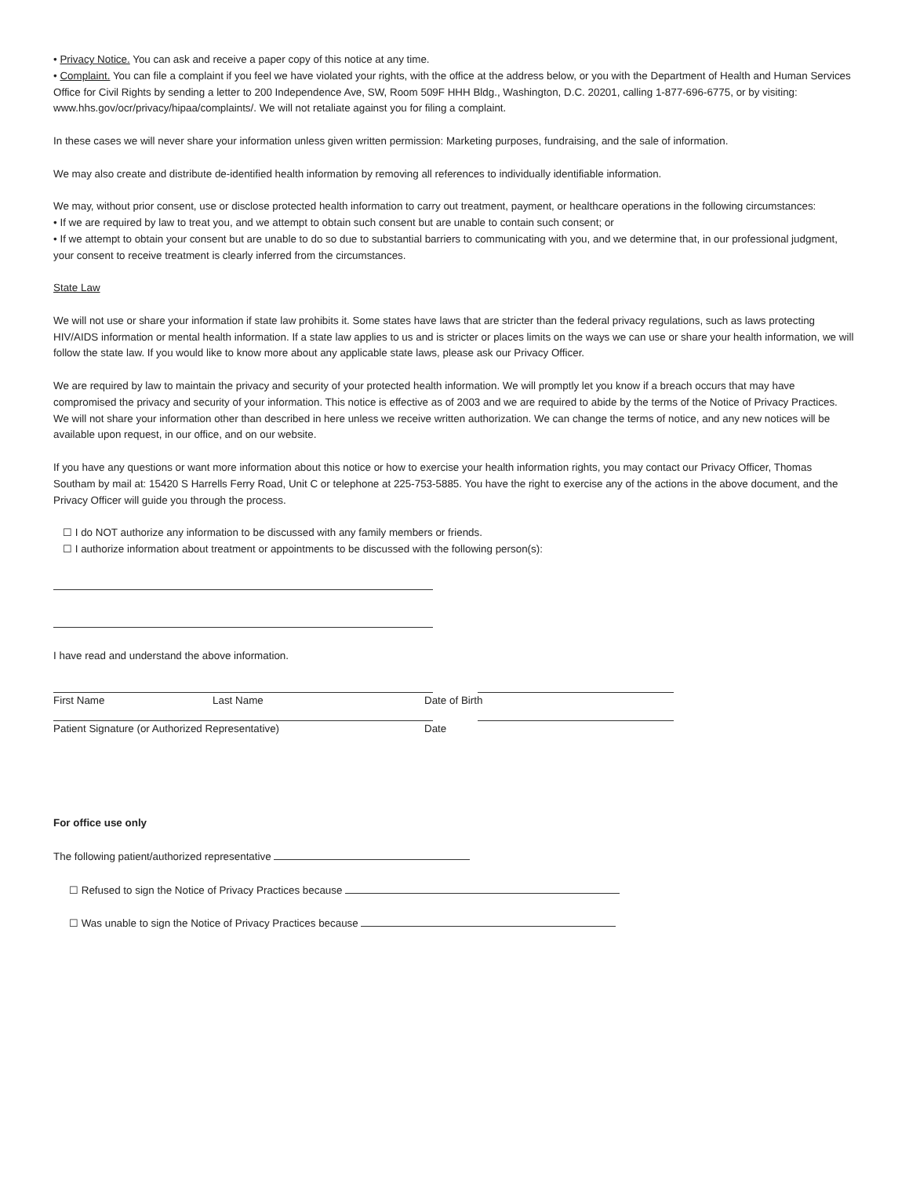• Privacy Notice. You can ask and receive a paper copy of this notice at any time.
• Complaint. You can file a complaint if you feel we have violated your rights, with the office at the address below, or you with the Department of Health and Human Services Office for Civil Rights by sending a letter to 200 Independence Ave, SW, Room 509F HHH Bldg., Washington, D.C. 20201, calling 1-877-696-6775, or by visiting: www.hhs.gov/ocr/privacy/hipaa/complaints/. We will not retaliate against you for filing a complaint.
In these cases we will never share your information unless given written permission: Marketing purposes, fundraising, and the sale of information.
We may also create and distribute de-identified health information by removing all references to individually identifiable information.
We may, without prior consent, use or disclose protected health information to carry out treatment, payment, or healthcare operations in the following circumstances:
• If we are required by law to treat you, and we attempt to obtain such consent but are unable to contain such consent; or
• If we attempt to obtain your consent but are unable to do so due to substantial barriers to communicating with you, and we determine that, in our professional judgment, your consent to receive treatment is clearly inferred from the circumstances.
State Law
We will not use or share your information if state law prohibits it. Some states have laws that are stricter than the federal privacy regulations, such as laws protecting HIV/AIDS information or mental health information. If a state law applies to us and is stricter or places limits on the ways we can use or share your health information, we will follow the state law. If you would like to know more about any applicable state laws, please ask our Privacy Officer.
We are required by law to maintain the privacy and security of your protected health information. We will promptly let you know if a breach occurs that may have compromised the privacy and security of your information. This notice is effective as of 2003 and we are required to abide by the terms of the Notice of Privacy Practices. We will not share your information other than described in here unless we receive written authorization. We can change the terms of notice, and any new notices will be available upon request, in our office, and on our website.
If you have any questions or want more information about this notice or how to exercise your health information rights, you may contact our Privacy Officer, Thomas Southam by mail at: 15420 S Harrells Ferry Road, Unit C or telephone at 225-753-5885. You have the right to exercise any of the actions in the above document, and the Privacy Officer will guide you through the process.
☐ I do NOT authorize any information to be discussed with any family members or friends.
☐ I authorize information about treatment or appointments to be discussed with the following person(s):
I have read and understand the above information.
First Name Last Name Date of Birth
Patient Signature (or Authorized Representative) Date
For office use only
The following patient/authorized representative
☐ Refused to sign the Notice of Privacy Practices because
☐ Was unable to sign the Notice of Privacy Practices because